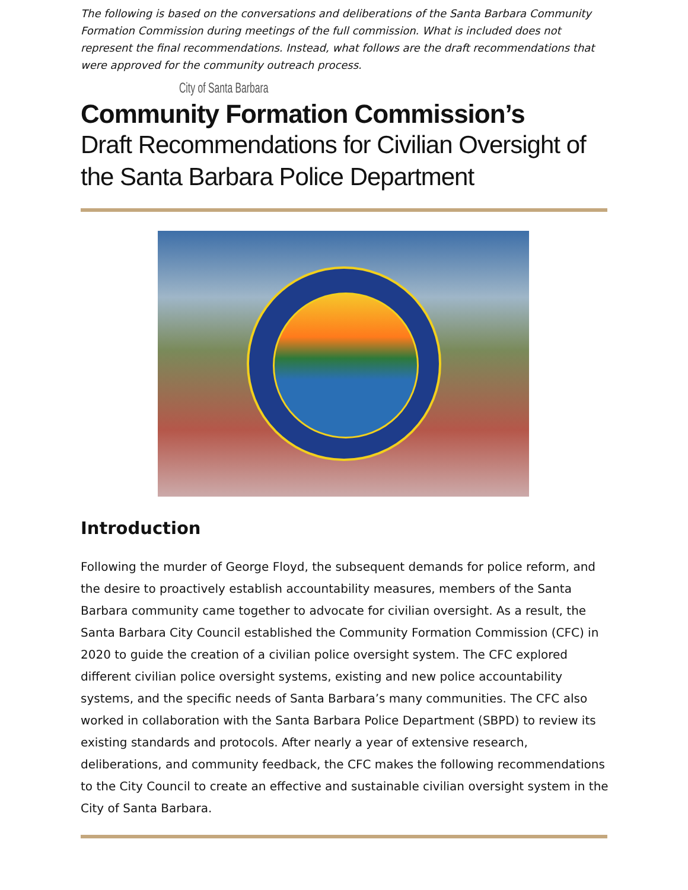The following is based on the conversations and deliberations of the Santa Barbara Community Formation Commission during meetings of the full commission. What is included does not represent the final recommendations. Instead, what follows are the draft recommendations that were approved for the community outreach process.
City of Santa Barbara
Community Formation Commission’s
Draft Recommendations for Civilian Oversight of the Santa Barbara Police Department
Introduction
Following the murder of George Floyd, the subsequent demands for police reform, and the desire to proactively establish accountability measures, members of the Santa Barbara community came together to advocate for civilian oversight. As a result, the Santa Barbara City Council established the Community Formation Commission (CFC) in 2020 to guide the creation of a civilian police oversight system. The CFC explored different civilian police oversight systems, existing and new police accountability systems, and the specific needs of Santa Barbara’s many communities. The CFC also worked in collaboration with the Santa Barbara Police Department (SBPD) to review its existing standards and protocols. After nearly a year of extensive research, deliberations, and community feedback, the CFC makes the following recommendations to the City Council to create an effective and sustainable civilian oversight system in the City of Santa Barbara.